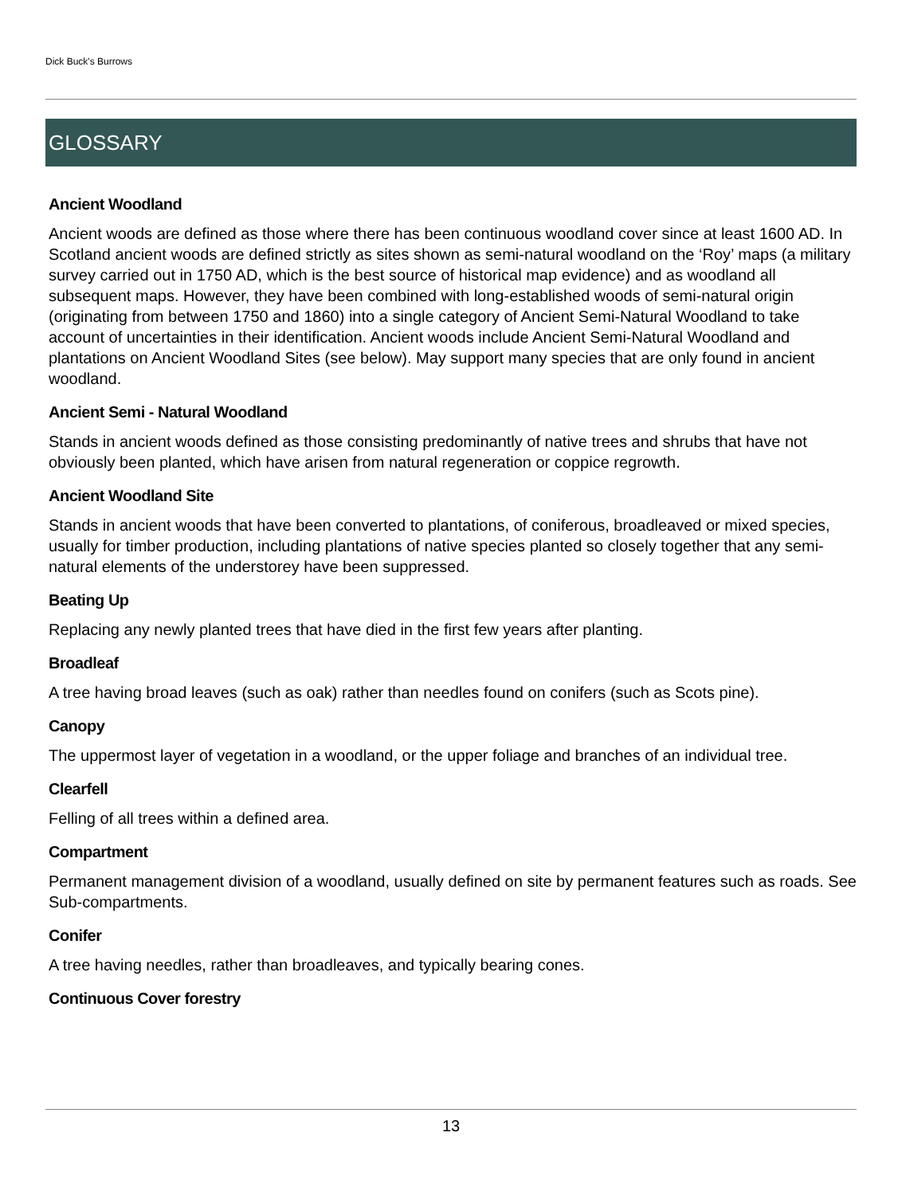Dick Buck's Burrows
GLOSSARY
Ancient Woodland
Ancient woods are defined as those where there has been continuous woodland cover since at least 1600 AD. In Scotland ancient woods are defined strictly as sites shown as semi-natural woodland on the ‘Roy’ maps (a military survey carried out in 1750 AD, which is the best source of historical map evidence) and as woodland all subsequent maps. However, they have been combined with long-established woods of semi-natural origin (originating from between 1750 and 1860) into a single category of Ancient Semi-Natural Woodland to take account of uncertainties in their identification. Ancient woods include Ancient Semi-Natural Woodland and plantations on Ancient Woodland Sites (see below). May support many species that are only found in ancient woodland.
Ancient Semi - Natural Woodland
Stands in ancient woods defined as those consisting predominantly of native trees and shrubs that have not obviously been planted, which have arisen from natural regeneration or coppice regrowth.
Ancient Woodland Site
Stands in ancient woods that have been converted to plantations, of coniferous, broadleaved or mixed species, usually for timber production, including plantations of native species planted so closely together that any semi-natural elements of the understorey have been suppressed.
Beating Up
Replacing any newly planted trees that have died in the first few years after planting.
Broadleaf
A tree having broad leaves (such as oak) rather than needles found on conifers (such as Scots pine).
Canopy
The uppermost layer of vegetation in a woodland, or the upper foliage and branches of an individual tree.
Clearfell
Felling of all trees within a defined area.
Compartment
Permanent management division of a woodland, usually defined on site by permanent features such as roads. See Sub-compartments.
Conifer
A tree having needles, rather than broadleaves, and typically bearing cones.
Continuous Cover forestry
13